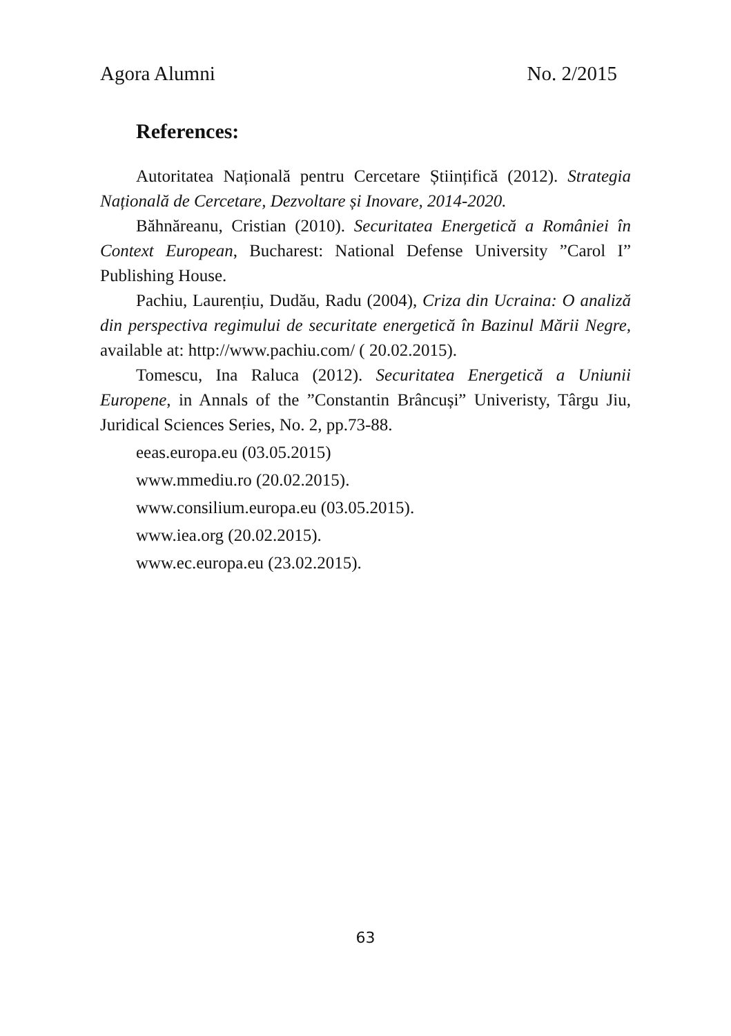Agora Alumni No. 2/2015
References:
Autoritatea Națională pentru Cercetare Științifică (2012). Strategia Națională de Cercetare, Dezvoltare și Inovare, 2014-2020.
Băhnăreanu, Cristian (2010). Securitatea Energetică a României în Context European, Bucharest: National Defense University ”Carol I” Publishing House.
Pachiu, Laurențiu, Dudău, Radu (2004), Criza din Ucraina: O analiză din perspectiva regimului de securitate energetică în Bazinul Mării Negre, available at: http://www.pachiu.com/ ( 20.02.2015).
Tomescu, Ina Raluca (2012). Securitatea Energetică a Uniunii Europene, in Annals of the ”Constantin Brâncuși” Univeristy, Târgu Jiu, Juridical Sciences Series, No. 2, pp.73-88.
eeas.europa.eu (03.05.2015)
www.mmediu.ro (20.02.2015).
www.consilium.europa.eu (03.05.2015).
www.iea.org (20.02.2015).
www.ec.europa.eu (23.02.2015).
63